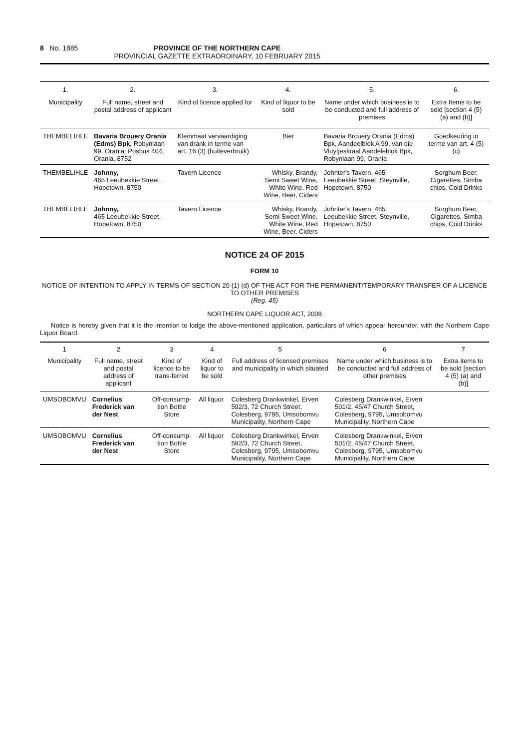8 No. 1885 PROVINCE OF THE NORTHERN CAPE
PROVINCIAL GAZETTE EXTRAORDINARY, 10 FEBRUARY 2015
| 1. | 2. | 3. | 4. | 5. | 6. |
| --- | --- | --- | --- | --- | --- |
| Municipality | Full name, street and postal address of applicant | Kind of licence applied for | Kind of liquor to be sold | Name under which business is to be conducted and full address of premises | Extra Items to be sold [section 4 (5) (a) and (b)] |
| THEMBELIHLE | Bavaria Brouery Orania (Edms) Bpk, Robynlaan 99, Orania; Posbus 404, Orania, 8752 | Kleinmaat vervaardiging van drank in terme van art. 16 (3) (buiteverbruik) | Bier | Bavaria Brouery Orania (Edms) Bpk, Aandeelblok A 99, van die Vluytjeskraal Aandeleblok Bpk, Robynlaan 99, Orania | Goedkeuring in terme van art. 4 (5) (c) |
| THEMBELIHLE | Johnny, 465 Leeubekkie Street, Hopetown, 8750 | Tavern Licence | Whisky, Brandy, Semi Sweet Wine, White Wine, Red Wine, Beer, Ciders | Johnter's Tavern, 465 Leeubekkie Street, Steynville, Hopetown, 8750 | Sorghum Beer, Cigarettes, Simba chips, Cold Drinks |
| THEMBELIHLE | Johnny, 465 Leeubekkie Street, Hopetown, 8750 | Tavern Licence | Whisky, Brandy, Semi Sweet Wine, White Wine, Red Wine, Beer, Ciders | Johnter's Tavern, 465 Leeubekkie Street, Steynville, Hopetown, 8750 | Sorghum Beer, Cigarettes, Simba chips, Cold Drinks |
NOTICE 24 OF 2015
FORM 10
NOTICE OF INTENTION TO APPLY IN TERMS OF SECTION 20 (1) (d) OF THE ACT FOR THE PERMANENT/TEMPORARY TRANSFER OF A LICENCE TO OTHER PREMISES
(Reg. 45)
NORTHERN CAPE LIQUOR ACT, 2008
Notice is hereby given that it is the intention to lodge the above-mentioned application, particulars of which appear hereunder, with the Northern Cape Liquor Board.
| 1 | 2 | 3 | 4 | 5 | 6 | 7 |
| --- | --- | --- | --- | --- | --- | --- |
| Municipality | Full name, street and postal address of applicant | Kind of licence to be trans-ferred | Kind of liquor to be sold | Full address of licensed premises and municipality in which situated | Name under which business is to be conducted and full address of other premises | Extra items to be sold [section 4 (5) (a) and (b)] |
| UMSOBOMVU | Cornelius Frederick van der Nest | Off-consump-tion Bottle Store | All liquor | Colesberg Drankwinkel, Erven 592/3, 72 Church Street, Colesberg, 9795, Umsobomvu Municipality, Northern Cape | Colesberg Drankwinkel, Erven 501/2, 45/47 Church Street, Colesberg, 9795, Umsobomvu Municipality, Northern Cape | |
| UMSOBOMVU | Cornelius Frederick van der Nest | Off-consump-tion Bottle Store | All liquor | Colesberg Drankwinkel, Erven 592/3, 72 Church Street, Colesberg, 9795, Umsobomvu Municipality, Northern Cape | Colesberg Drankwinkel, Erven 501/2, 45/47 Church Street, Colesberg, 9795, Umsobomvu Municipality, Northern Cape | |